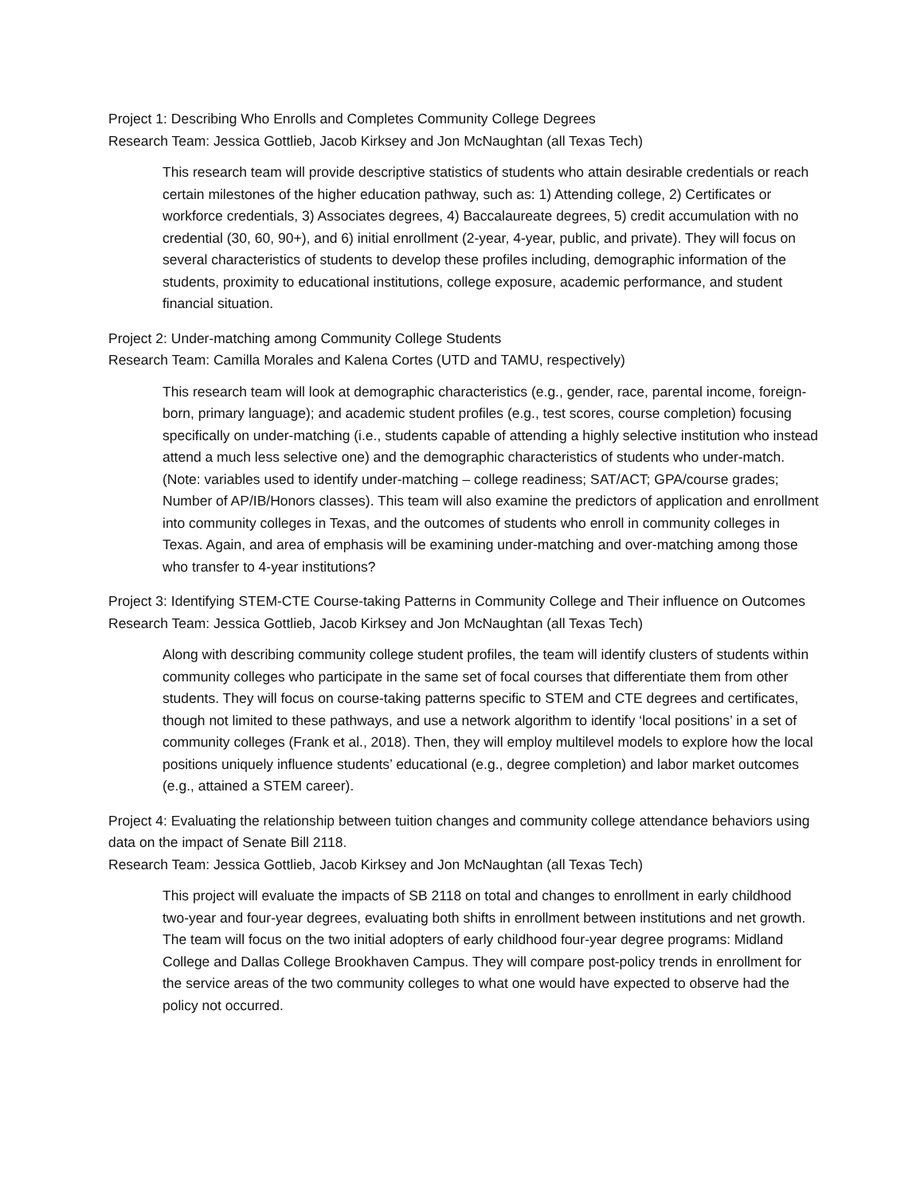Project 1: Describing Who Enrolls and Completes Community College Degrees
Research Team: Jessica Gottlieb, Jacob Kirksey and Jon McNaughtan (all Texas Tech)
This research team will provide descriptive statistics of students who attain desirable credentials or reach certain milestones of the higher education pathway, such as: 1) Attending college, 2) Certificates or workforce credentials, 3) Associates degrees, 4) Baccalaureate degrees, 5) credit accumulation with no credential (30, 60, 90+), and 6) initial enrollment (2-year, 4-year, public, and private). They will focus on several characteristics of students to develop these profiles including, demographic information of the students, proximity to educational institutions, college exposure, academic performance, and student financial situation.
Project 2: Under-matching among Community College Students
Research Team: Camilla Morales and Kalena Cortes (UTD and TAMU, respectively)
This research team will look at demographic characteristics (e.g., gender, race, parental income, foreign-born, primary language); and academic student profiles (e.g., test scores, course completion) focusing specifically on under-matching (i.e., students capable of attending a highly selective institution who instead attend a much less selective one) and the demographic characteristics of students who under-match. (Note: variables used to identify under-matching – college readiness; SAT/ACT; GPA/course grades; Number of AP/IB/Honors classes). This team will also examine the predictors of application and enrollment into community colleges in Texas, and the outcomes of students who enroll in community colleges in Texas. Again, and area of emphasis will be examining under-matching and over-matching among those who transfer to 4-year institutions?
Project 3: Identifying STEM-CTE Course-taking Patterns in Community College and Their influence on Outcomes
Research Team: Jessica Gottlieb, Jacob Kirksey and Jon McNaughtan (all Texas Tech)
Along with describing community college student profiles, the team will identify clusters of students within community colleges who participate in the same set of focal courses that differentiate them from other students. They will focus on course-taking patterns specific to STEM and CTE degrees and certificates, though not limited to these pathways, and use a network algorithm to identify ‘local positions’ in a set of community colleges (Frank et al., 2018). Then, they will employ multilevel models to explore how the local positions uniquely influence students’ educational (e.g., degree completion) and labor market outcomes (e.g., attained a STEM career).
Project 4: Evaluating the relationship between tuition changes and community college attendance behaviors using data on the impact of Senate Bill 2118.
Research Team: Jessica Gottlieb, Jacob Kirksey and Jon McNaughtan (all Texas Tech)
This project will evaluate the impacts of SB 2118 on total and changes to enrollment in early childhood two-year and four-year degrees, evaluating both shifts in enrollment between institutions and net growth. The team will focus on the two initial adopters of early childhood four-year degree programs: Midland College and Dallas College Brookhaven Campus. They will compare post-policy trends in enrollment for the service areas of the two community colleges to what one would have expected to observe had the policy not occurred.